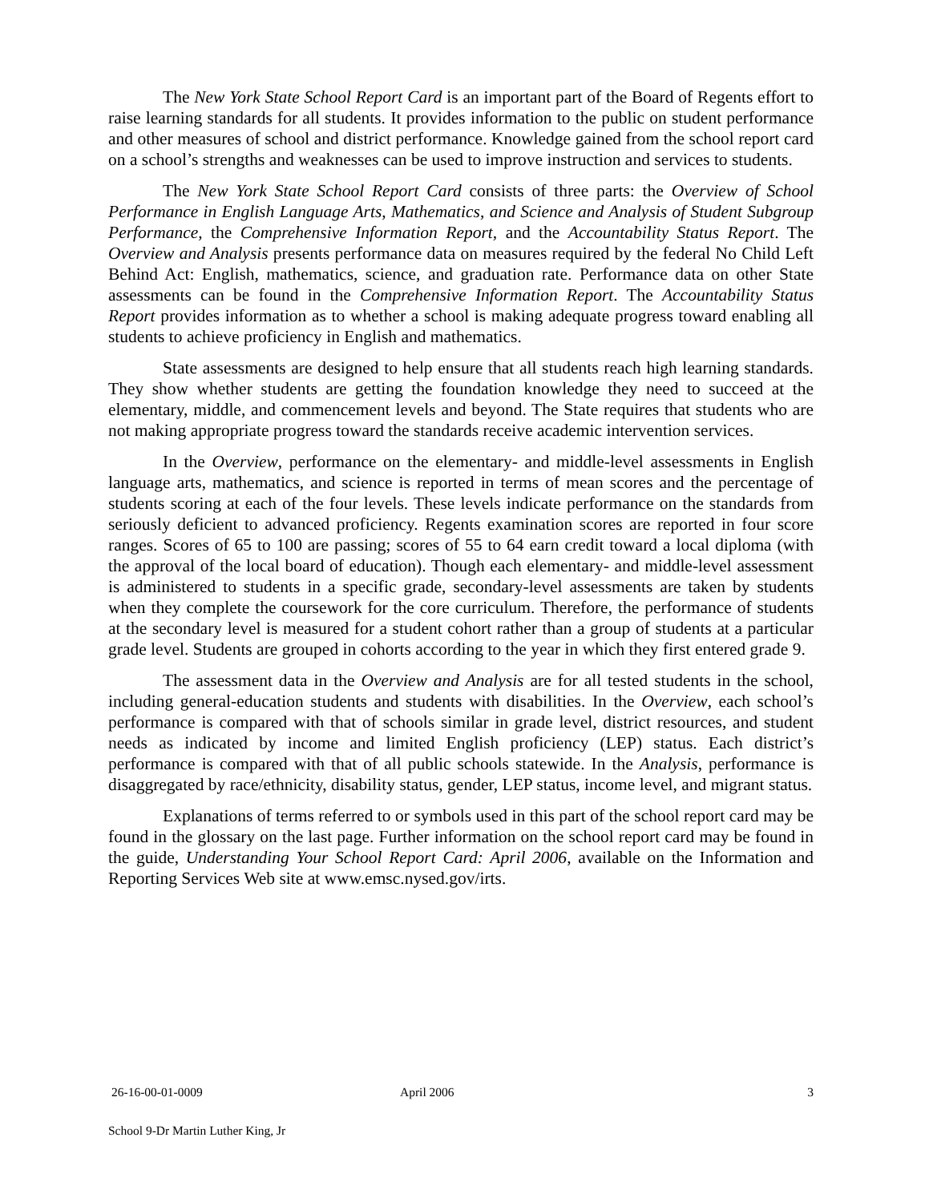The New York State School Report Card is an important part of the Board of Regents effort to raise learning standards for all students. It provides information to the public on student performance and other measures of school and district performance. Knowledge gained from the school report card on a school’s strengths and weaknesses can be used to improve instruction and services to students.
The New York State School Report Card consists of three parts: the Overview of School Performance in English Language Arts, Mathematics, and Science and Analysis of Student Subgroup Performance, the Comprehensive Information Report, and the Accountability Status Report. The Overview and Analysis presents performance data on measures required by the federal No Child Left Behind Act: English, mathematics, science, and graduation rate. Performance data on other State assessments can be found in the Comprehensive Information Report. The Accountability Status Report provides information as to whether a school is making adequate progress toward enabling all students to achieve proficiency in English and mathematics.
State assessments are designed to help ensure that all students reach high learning standards. They show whether students are getting the foundation knowledge they need to succeed at the elementary, middle, and commencement levels and beyond. The State requires that students who are not making appropriate progress toward the standards receive academic intervention services.
In the Overview, performance on the elementary- and middle-level assessments in English language arts, mathematics, and science is reported in terms of mean scores and the percentage of students scoring at each of the four levels. These levels indicate performance on the standards from seriously deficient to advanced proficiency. Regents examination scores are reported in four score ranges. Scores of 65 to 100 are passing; scores of 55 to 64 earn credit toward a local diploma (with the approval of the local board of education). Though each elementary- and middle-level assessment is administered to students in a specific grade, secondary-level assessments are taken by students when they complete the coursework for the core curriculum. Therefore, the performance of students at the secondary level is measured for a student cohort rather than a group of students at a particular grade level. Students are grouped in cohorts according to the year in which they first entered grade 9.
The assessment data in the Overview and Analysis are for all tested students in the school, including general-education students and students with disabilities. In the Overview, each school’s performance is compared with that of schools similar in grade level, district resources, and student needs as indicated by income and limited English proficiency (LEP) status. Each district’s performance is compared with that of all public schools statewide. In the Analysis, performance is disaggregated by race/ethnicity, disability status, gender, LEP status, income level, and migrant status.
Explanations of terms referred to or symbols used in this part of the school report card may be found in the glossary on the last page. Further information on the school report card may be found in the guide, Understanding Your School Report Card: April 2006, available on the Information and Reporting Services Web site at www.emsc.nysed.gov/irts.
26-16-00-01-0009 April 2006 3
School 9-Dr Martin Luther King, Jr